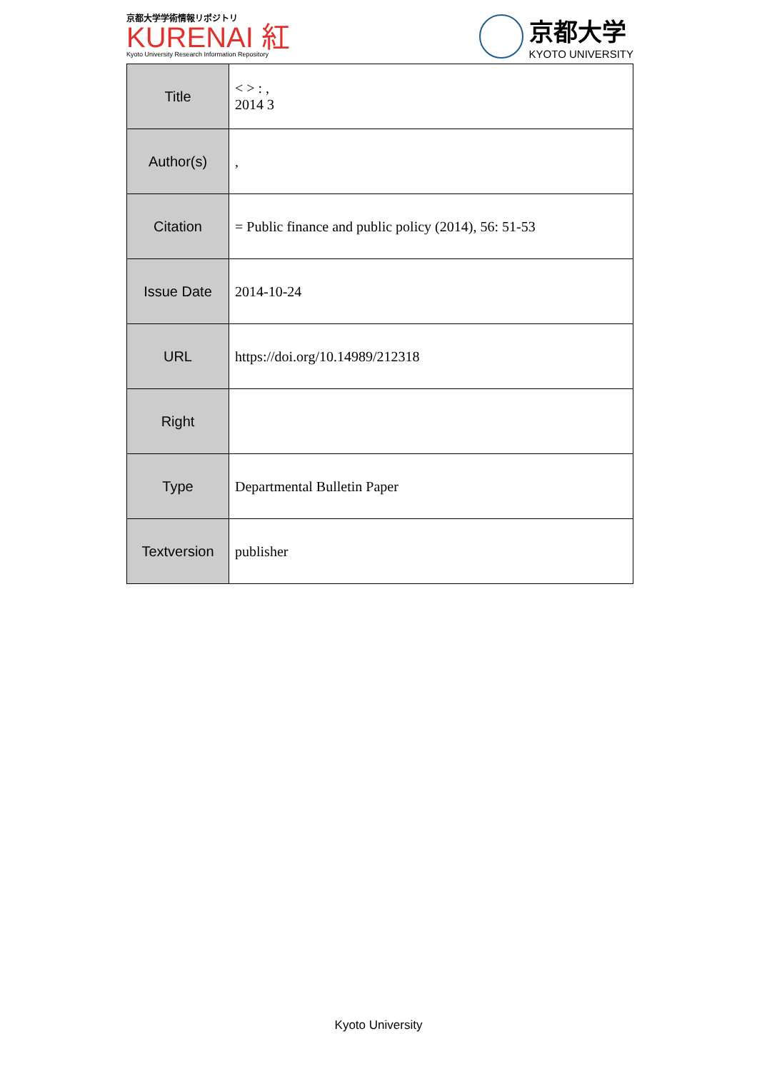京都大学学術情報リポジトリ
KURENAI 紅
Kyoto University Research Information Repository
京都大学
KYOTO UNIVERSITY
| Title | < > : , 2014 3 |
| Author(s) | , |
| Citation | = Public finance and public policy (2014), 56: 51-53 |
| Issue Date | 2014-10-24 |
| URL | https://doi.org/10.14989/212318 |
| Right | |
| Type | Departmental Bulletin Paper |
| Textversion | publisher |
Kyoto University